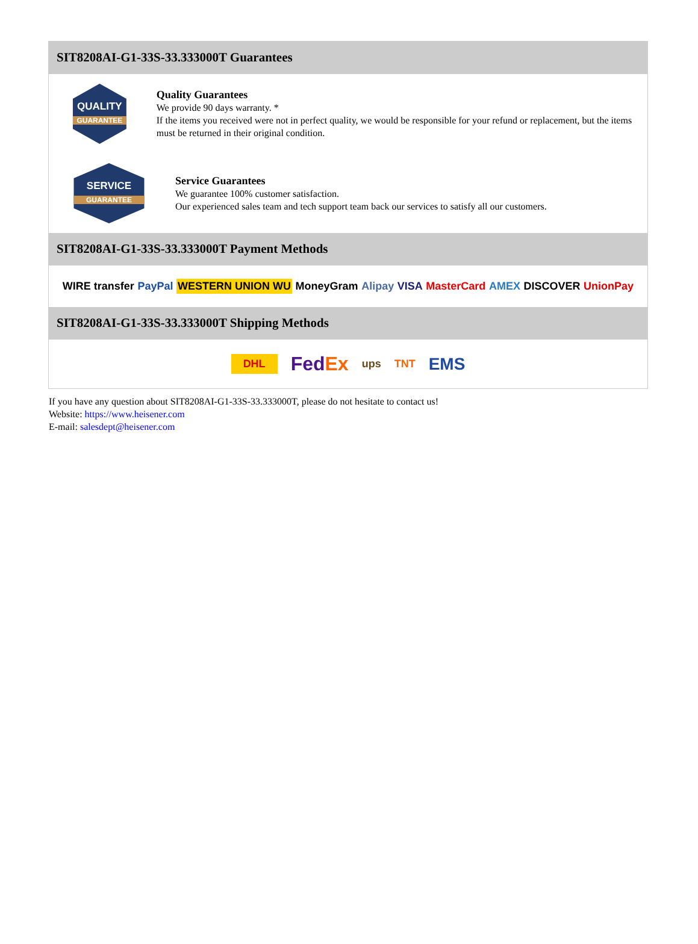SIT8208AI-G1-33S-33.333000T Guarantees
QUALITY
GUARANTEE
Quality Guarantees
We provide 90 days warranty. *
If the items you received were not in perfect quality, we would be responsible for your refund or replacement, but the items must be returned in their original condition.
SERVICE
GUARANTEE
Service Guarantees
We guarantee 100% customer satisfaction.
Our experienced sales team and tech support team back our services to satisfy all our customers.
SIT8208AI-G1-33S-33.333000T Payment Methods
WIRE transfer PayPal WESTERN UNION WU MoneyGram Alipay VISA MasterCard AMEX DISCOVER UnionPay
SIT8208AI-G1-33S-33.333000T Shipping Methods
DHL FedEx ups TNT EMS
If you have any question about SIT8208AI-G1-33S-33.333000T, please do not hesitate to contact us!
Website: https://www.heisener.com
E-mail: salesdept@heisener.com